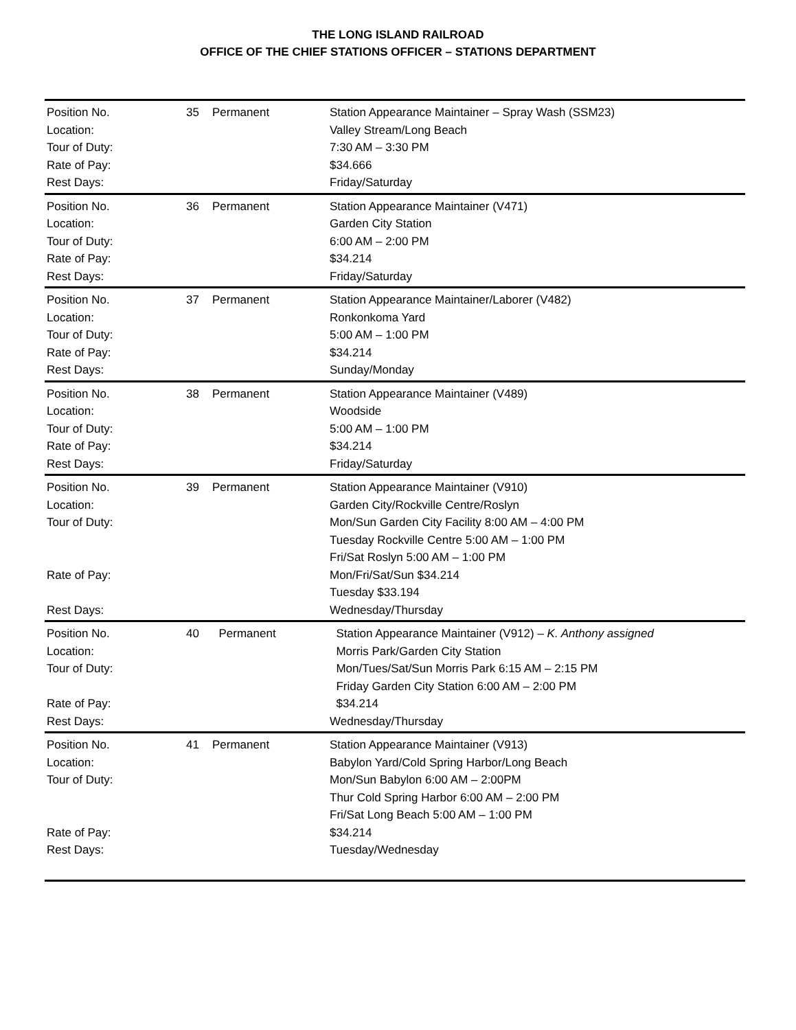THE LONG ISLAND RAILROAD
OFFICE OF THE CHIEF STATIONS OFFICER – STATIONS DEPARTMENT
| Position No. | 35 | Permanent | Station Appearance Maintainer – Spray Wash (SSM23) |
| Location: | | | Valley Stream/Long Beach |
| Tour of Duty: | | | 7:30 AM – 3:30 PM |
| Rate of Pay: | | | $34.666 |
| Rest Days: | | | Friday/Saturday |
| Position No. | 36 | Permanent | Station Appearance Maintainer (V471) |
| Location: | | | Garden City Station |
| Tour of Duty: | | | 6:00 AM – 2:00 PM |
| Rate of Pay: | | | $34.214 |
| Rest Days: | | | Friday/Saturday |
| Position No. | 37 | Permanent | Station Appearance Maintainer/Laborer (V482) |
| Location: | | | Ronkonkoma Yard |
| Tour of Duty: | | | 5:00 AM – 1:00 PM |
| Rate of Pay: | | | $34.214 |
| Rest Days: | | | Sunday/Monday |
| Position No. | 38 | Permanent | Station Appearance Maintainer (V489) |
| Location: | | | Woodside |
| Tour of Duty: | | | 5:00 AM – 1:00 PM |
| Rate of Pay: | | | $34.214 |
| Rest Days: | | | Friday/Saturday |
| Position No. | 39 | Permanent | Station Appearance Maintainer (V910) |
| Location: | | | Garden City/Rockville Centre/Roslyn |
| Tour of Duty: | | | Mon/Sun Garden City Facility 8:00 AM – 4:00 PM Tuesday Rockville Centre 5:00 AM – 1:00 PM Fri/Sat Roslyn 5:00 AM – 1:00 PM |
| Rate of Pay: | | | Mon/Fri/Sat/Sun $34.214 Tuesday $33.194 |
| Rest Days: | | | Wednesday/Thursday |
| Position No. | 40 | Permanent | Station Appearance Maintainer (V912) – K. Anthony assigned |
| Location: | | | Morris Park/Garden City Station |
| Tour of Duty: | | | Mon/Tues/Sat/Sun Morris Park 6:15 AM – 2:15 PM Friday Garden City Station 6:00 AM – 2:00 PM |
| Rate of Pay: | | | $34.214 |
| Rest Days: | | | Wednesday/Thursday |
| Position No. | 41 | Permanent | Station Appearance Maintainer (V913) |
| Location: | | | Babylon Yard/Cold Spring Harbor/Long Beach |
| Tour of Duty: | | | Mon/Sun Babylon 6:00 AM – 2:00PM Thur Cold Spring Harbor 6:00 AM – 2:00 PM Fri/Sat Long Beach 5:00 AM – 1:00 PM |
| Rate of Pay: | | | $34.214 |
| Rest Days: | | | Tuesday/Wednesday |